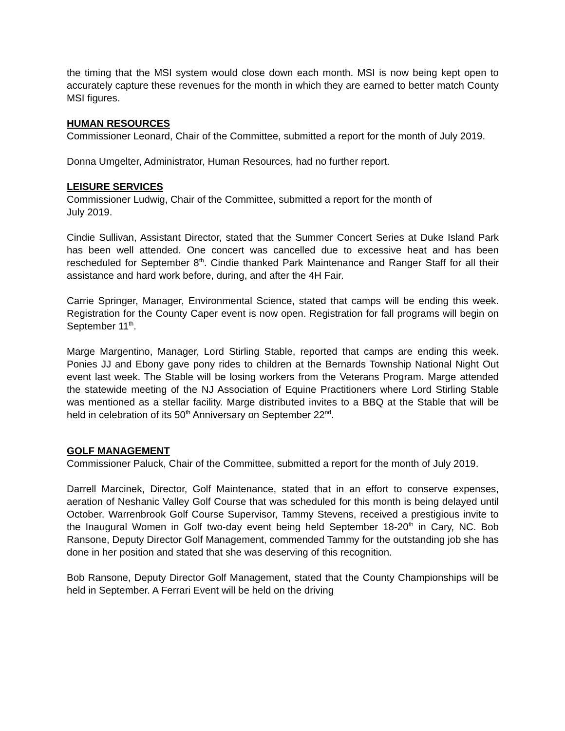the timing that the MSI system would close down each month. MSI is now being kept open to accurately capture these revenues for the month in which they are earned to better match County MSI figures.
HUMAN RESOURCES
Commissioner Leonard, Chair of the Committee, submitted a report for the month of July 2019.
Donna Umgelter, Administrator, Human Resources, had no further report.
LEISURE SERVICES
Commissioner Ludwig, Chair of the Committee, submitted a report for the month of
July 2019.
Cindie Sullivan, Assistant Director, stated that the Summer Concert Series at Duke Island Park has been well attended. One concert was cancelled due to excessive heat and has been rescheduled for September 8<sup>th</sup>. Cindie thanked Park Maintenance and Ranger Staff for all their assistance and hard work before, during, and after the 4H Fair.
Carrie Springer, Manager, Environmental Science, stated that camps will be ending this week. Registration for the County Caper event is now open. Registration for fall programs will begin on September 11<sup>th</sup>.
Marge Margentino, Manager, Lord Stirling Stable, reported that camps are ending this week. Ponies JJ and Ebony gave pony rides to children at the Bernards Township National Night Out event last week. The Stable will be losing workers from the Veterans Program. Marge attended the statewide meeting of the NJ Association of Equine Practitioners where Lord Stirling Stable was mentioned as a stellar facility. Marge distributed invites to a BBQ at the Stable that will be held in celebration of its 50<sup>th</sup> Anniversary on September 22<sup>nd</sup>.
GOLF MANAGEMENT
Commissioner Paluck, Chair of the Committee, submitted a report for the month of July 2019.
Darrell Marcinek, Director, Golf Maintenance, stated that in an effort to conserve expenses, aeration of Neshanic Valley Golf Course that was scheduled for this month is being delayed until October. Warrenbrook Golf Course Supervisor, Tammy Stevens, received a prestigious invite to the Inaugural Women in Golf two-day event being held September 18-20<sup>th</sup> in Cary, NC. Bob Ransone, Deputy Director Golf Management, commended Tammy for the outstanding job she has done in her position and stated that she was deserving of this recognition.
Bob Ransone, Deputy Director Golf Management, stated that the County Championships will be held in September. A Ferrari Event will be held on the driving